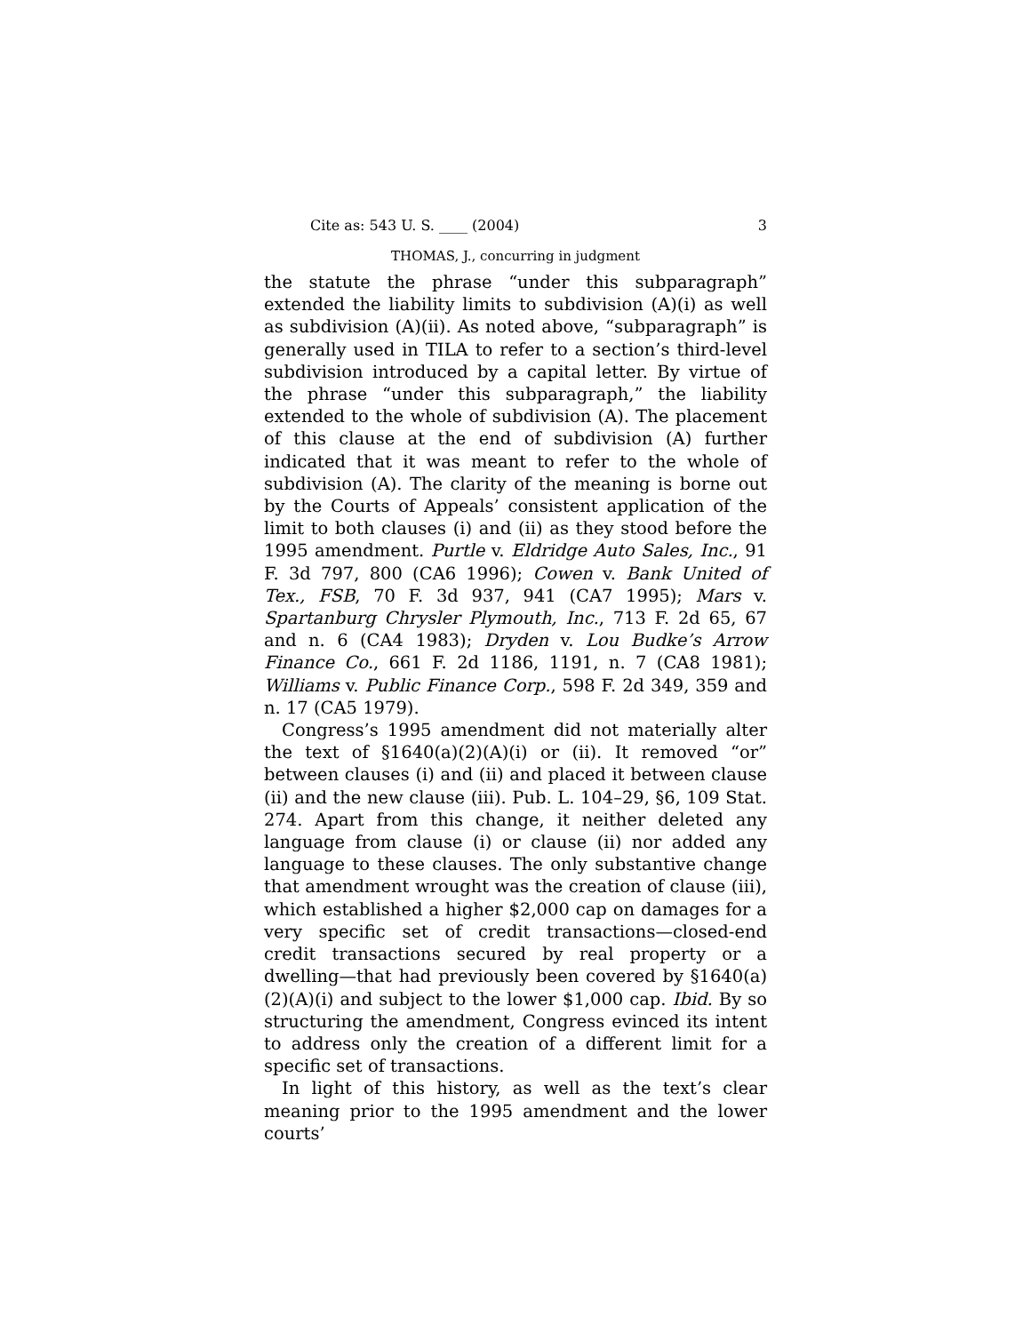Cite as: 543 U. S. ____ (2004) 3
THOMAS, J., concurring in judgment
the statute the phrase “under this subparagraph” extended the liability limits to subdivision (A)(i) as well as subdivision (A)(ii). As noted above, “subparagraph” is generally used in TILA to refer to a section’s third-level subdivision introduced by a capital letter. By virtue of the phrase “under this subparagraph,” the liability extended to the whole of subdivision (A). The placement of this clause at the end of subdivision (A) further indicated that it was meant to refer to the whole of subdivision (A). The clarity of the meaning is borne out by the Courts of Appeals’ consistent application of the limit to both clauses (i) and (ii) as they stood before the 1995 amendment. Purtle v. Eldridge Auto Sales, Inc., 91 F. 3d 797, 800 (CA6 1996); Cowen v. Bank United of Tex., FSB, 70 F. 3d 937, 941 (CA7 1995); Mars v. Spartanburg Chrysler Plymouth, Inc., 713 F. 2d 65, 67 and n. 6 (CA4 1983); Dryden v. Lou Budke’s Arrow Finance Co., 661 F. 2d 1186, 1191, n. 7 (CA8 1981); Williams v. Public Finance Corp., 598 F. 2d 349, 359 and n. 17 (CA5 1979).
Congress’s 1995 amendment did not materially alter the text of §1640(a)(2)(A)(i) or (ii). It removed “or” between clauses (i) and (ii) and placed it between clause (ii) and the new clause (iii). Pub. L. 104–29, §6, 109 Stat. 274. Apart from this change, it neither deleted any language from clause (i) or clause (ii) nor added any language to these clauses. The only substantive change that amendment wrought was the creation of clause (iii), which established a higher $2,000 cap on damages for a very specific set of credit transactions—closed-end credit transactions secured by real property or a dwelling—that had previously been covered by §1640(a)(2)(A)(i) and subject to the lower $1,000 cap. Ibid. By so structuring the amendment, Congress evinced its intent to address only the creation of a different limit for a specific set of transactions.
In light of this history, as well as the text’s clear meaning prior to the 1995 amendment and the lower courts’